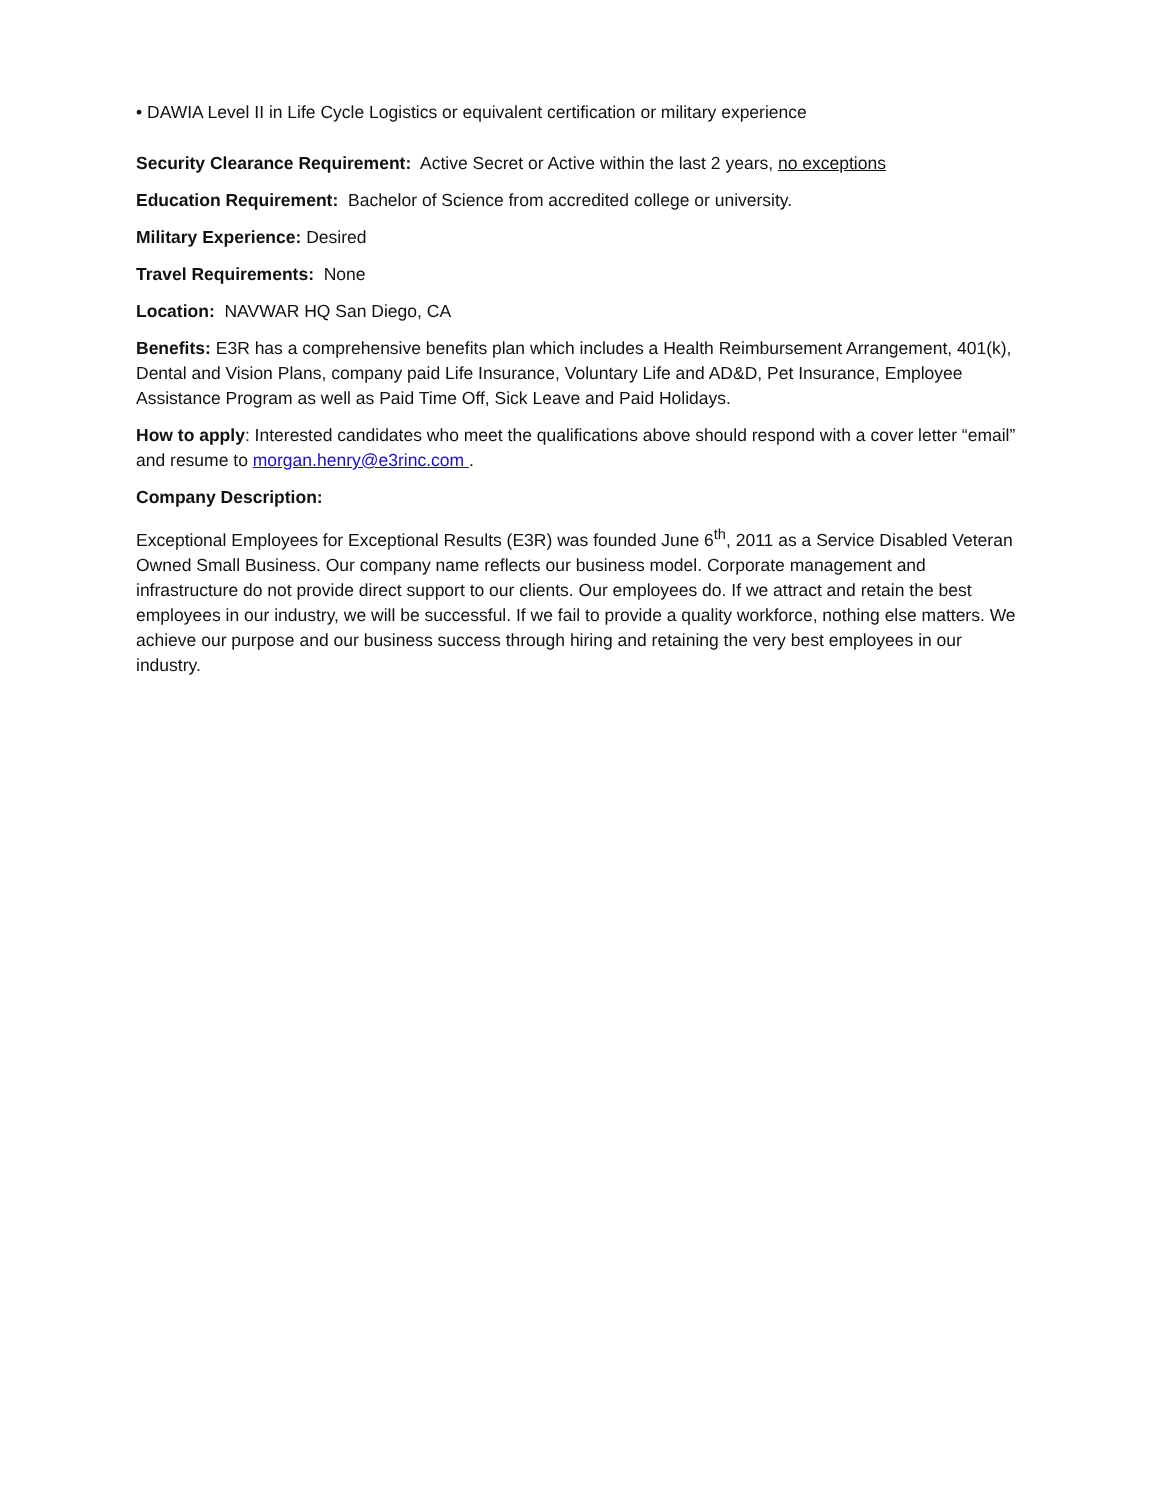• DAWIA Level II in Life Cycle Logistics or equivalent certification or military experience
Security Clearance Requirement: Active Secret or Active within the last 2 years, no exceptions
Education Requirement: Bachelor of Science from accredited college or university.
Military Experience: Desired
Travel Requirements: None
Location: NAVWAR HQ San Diego, CA
Benefits: E3R has a comprehensive benefits plan which includes a Health Reimbursement Arrangement, 401(k), Dental and Vision Plans, company paid Life Insurance, Voluntary Life and AD&D, Pet Insurance, Employee Assistance Program as well as Paid Time Off, Sick Leave and Paid Holidays.
How to apply: Interested candidates who meet the qualifications above should respond with a cover letter “email” and resume to morgan.henry@e3rinc.com .
Company Description:
Exceptional Employees for Exceptional Results (E3R) was founded June 6<sup>th</sup>, 2011 as a Service Disabled Veteran Owned Small Business. Our company name reflects our business model. Corporate management and infrastructure do not provide direct support to our clients. Our employees do. If we attract and retain the best employees in our industry, we will be successful. If we fail to provide a quality workforce, nothing else matters. We achieve our purpose and our business success through hiring and retaining the very best employees in our industry.